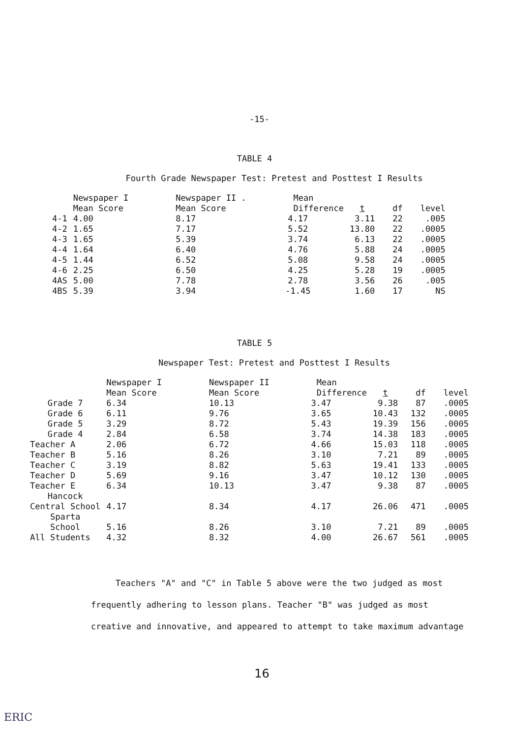-15-
TABLE 4
Fourth Grade Newspaper Test: Pretest and Posttest I Results
| | Newspaper I Mean Score | Newspaper II . Mean Score | Mean Difference | t | df | level |
| --- | --- | --- | --- | --- | --- | --- |
| 4-1 | 4.00 | 8.17 | 4.17 | 3.11 | 22 | .005 |
| 4-2 | 1.65 | 7.17 | 5.52 | 13.80 | 22 | .0005 |
| 4-3 | 1.65 | 5.39 | 3.74 | 6.13 | 22 | .0005 |
| 4-4 | 1.64 | 6.40 | 4.76 | 5.88 | 24 | .0005 |
| 4-5 | 1.44 | 6.52 | 5.08 | 9.58 | 24 | .0005 |
| 4-6 | 2.25 | 6.50 | 4.25 | 5.28 | 19 | .0005 |
| 4AS | 5.00 | 7.78 | 2.78 | 3.56 | 26 | .005 |
| 4BS | 5.39 | 3.94 | -1.45 | 1.60 | 17 | NS |
TABLE 5
Newspaper Test: Pretest and Posttest I Results
| | Newspaper I Mean Score | Newspaper II Mean Score | Mean Difference | t | df | level |
| --- | --- | --- | --- | --- | --- | --- |
| Grade 7 | 6.34 | 10.13 | 3.47 | 9.38 | 87 | .0005 |
| Grade 6 | 6.11 | 9.76 | 3.65 | 10.43 | 132 | .0005 |
| Grade 5 | 3.29 | 8.72 | 5.43 | 19.39 | 156 | .0005 |
| Grade 4 | 2.84 | 6.58 | 3.74 | 14.38 | 183 | .0005 |
| Teacher A | 2.06 | 6.72 | 4.66 | 15.03 | 118 | .0005 |
| Teacher B | 5.16 | 8.26 | 3.10 | 7.21 | 89 | .0005 |
| Teacher C | 3.19 | 8.82 | 5.63 | 19.41 | 133 | .0005 |
| Teacher D | 5.69 | 9.16 | 3.47 | 10.12 | 130 | .0005 |
| Teacher E | 6.34 | 10.13 | 3.47 | 9.38 | 87 | .0005 |
| Hancock Central School | 4.17 | 8.34 | 4.17 | 26.06 | 471 | .0005 |
| Sparta School | 5.16 | 8.26 | 3.10 | 7.21 | 89 | .0005 |
| All Students | 4.32 | 8.32 | 4.00 | 26.67 | 561 | .0005 |
Teachers "A" and "C" in Table 5 above were the two judged as most frequently adhering to lesson plans. Teacher "B" was judged as most creative and innovative, and appeared to attempt to take maximum advantage
16
ERIC